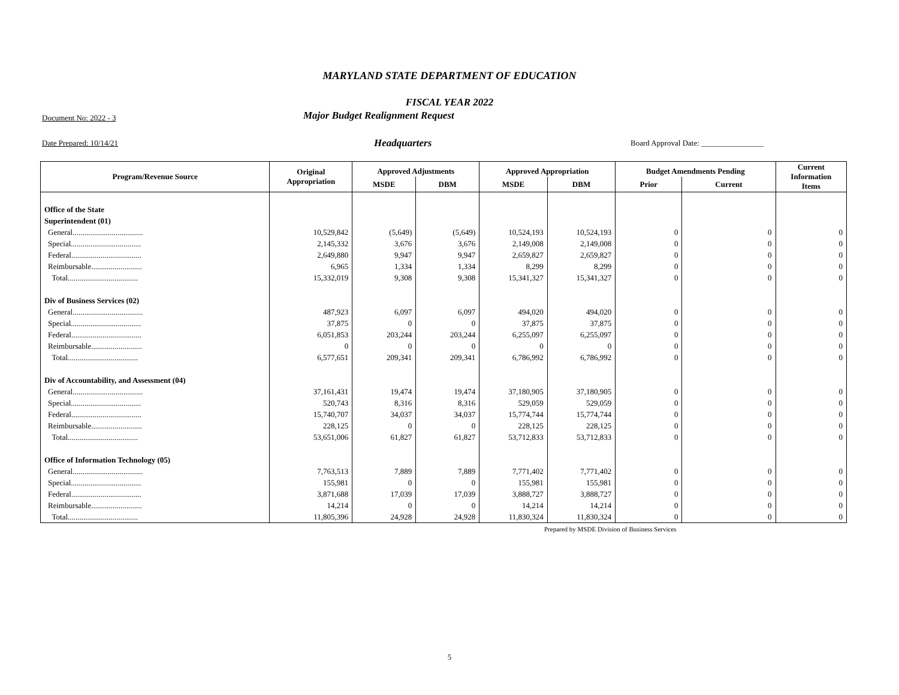MARYLAND STATE DEPARTMENT OF EDUCATION
FISCAL YEAR 2022
Document No: 2022 - 3 Major Budget Realignment Request
Date Prepared: 10/14/21 Headquarters Board Approval Date: ________________
| Program/Revenue Source | Original Appropriation | Approved Adjustments | | Approved Appropriation | | Budget Amendments Pending | | Current Information Items |
| --- | --- | --- | --- | --- | --- | --- | --- | --- |
| | | MSDE | DBM | MSDE | DBM | Prior | Current | |
| Office of the State | | | | | | | | |
| Superintendent (01) | | | | | | | | |
| General.................................... | 10,529,842 | (5,649) | (5,649) | 10,524,193 | 10,524,193 | 0 | 0 | 0 |
| Special.................................... | 2,145,332 | 3,676 | 3,676 | 2,149,008 | 2,149,008 | 0 | 0 | 0 |
| Federal.................................... | 2,649,880 | 9,947 | 9,947 | 2,659,827 | 2,659,827 | 0 | 0 | 0 |
| Reimbursable.......................... | 6,965 | 1,334 | 1,334 | 8,299 | 8,299 | 0 | 0 | 0 |
| Total.................................... | 15,332,019 | 9,308 | 9,308 | 15,341,327 | 15,341,327 | 0 | 0 | 0 |
| Div of Business Services (02) | | | | | | | | |
| General.................................... | 487,923 | 6,097 | 6,097 | 494,020 | 494,020 | 0 | 0 | 0 |
| Special.................................... | 37,875 | 0 | 0 | 37,875 | 37,875 | 0 | 0 | 0 |
| Federal.................................... | 6,051,853 | 203,244 | 203,244 | 6,255,097 | 6,255,097 | 0 | 0 | 0 |
| Reimbursable.......................... | 0 | 0 | 0 | 0 | 0 | 0 | 0 | 0 |
| Total.................................... | 6,577,651 | 209,341 | 209,341 | 6,786,992 | 6,786,992 | 0 | 0 | 0 |
| Div of Accountability, and Assessment (04) | | | | | | | | |
| General.................................... | 37,161,431 | 19,474 | 19,474 | 37,180,905 | 37,180,905 | 0 | 0 | 0 |
| Special.................................... | 520,743 | 8,316 | 8,316 | 529,059 | 529,059 | 0 | 0 | 0 |
| Federal.................................... | 15,740,707 | 34,037 | 34,037 | 15,774,744 | 15,774,744 | 0 | 0 | 0 |
| Reimbursable.......................... | 228,125 | 0 | 0 | 228,125 | 228,125 | 0 | 0 | 0 |
| Total.................................... | 53,651,006 | 61,827 | 61,827 | 53,712,833 | 53,712,833 | 0 | 0 | 0 |
| Office of Information Technology (05) | | | | | | | | |
| General.................................... | 7,763,513 | 7,889 | 7,889 | 7,771,402 | 7,771,402 | 0 | 0 | 0 |
| Special.................................... | 155,981 | 0 | 0 | 155,981 | 155,981 | 0 | 0 | 0 |
| Federal.................................... | 3,871,688 | 17,039 | 17,039 | 3,888,727 | 3,888,727 | 0 | 0 | 0 |
| Reimbursable.......................... | 14,214 | 0 | 0 | 14,214 | 14,214 | 0 | 0 | 0 |
| Total.................................... | 11,805,396 | 24,928 | 24,928 | 11,830,324 | 11,830,324 | 0 | 0 | 0 |
Prepared by MSDE Division of Business Services
5